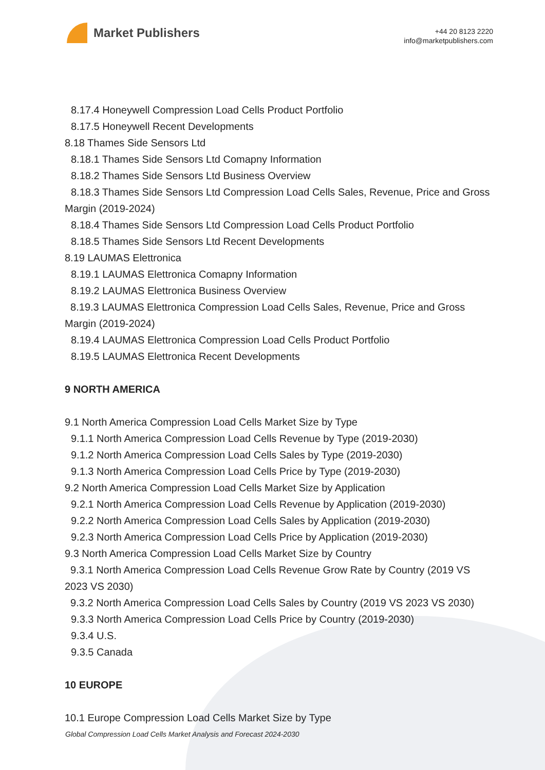Market Publishers
+44 20 8123 2220
info@marketpublishers.com
8.17.4 Honeywell Compression Load Cells Product Portfolio
8.17.5 Honeywell Recent Developments
8.18 Thames Side Sensors Ltd
8.18.1 Thames Side Sensors Ltd Comapny Information
8.18.2 Thames Side Sensors Ltd Business Overview
8.18.3 Thames Side Sensors Ltd Compression Load Cells Sales, Revenue, Price and Gross Margin (2019-2024)
8.18.4 Thames Side Sensors Ltd Compression Load Cells Product Portfolio
8.18.5 Thames Side Sensors Ltd Recent Developments
8.19 LAUMAS Elettronica
8.19.1 LAUMAS Elettronica Comapny Information
8.19.2 LAUMAS Elettronica Business Overview
8.19.3 LAUMAS Elettronica Compression Load Cells Sales, Revenue, Price and Gross Margin (2019-2024)
8.19.4 LAUMAS Elettronica Compression Load Cells Product Portfolio
8.19.5 LAUMAS Elettronica Recent Developments
9 NORTH AMERICA
9.1 North America Compression Load Cells Market Size by Type
9.1.1 North America Compression Load Cells Revenue by Type (2019-2030)
9.1.2 North America Compression Load Cells Sales by Type (2019-2030)
9.1.3 North America Compression Load Cells Price by Type (2019-2030)
9.2 North America Compression Load Cells Market Size by Application
9.2.1 North America Compression Load Cells Revenue by Application (2019-2030)
9.2.2 North America Compression Load Cells Sales by Application (2019-2030)
9.2.3 North America Compression Load Cells Price by Application (2019-2030)
9.3 North America Compression Load Cells Market Size by Country
9.3.1 North America Compression Load Cells Revenue Grow Rate by Country (2019 VS 2023 VS 2030)
9.3.2 North America Compression Load Cells Sales by Country (2019 VS 2023 VS 2030)
9.3.3 North America Compression Load Cells Price by Country (2019-2030)
9.3.4 U.S.
9.3.5 Canada
10 EUROPE
10.1 Europe Compression Load Cells Market Size by Type
Global Compression Load Cells Market Analysis and Forecast 2024-2030